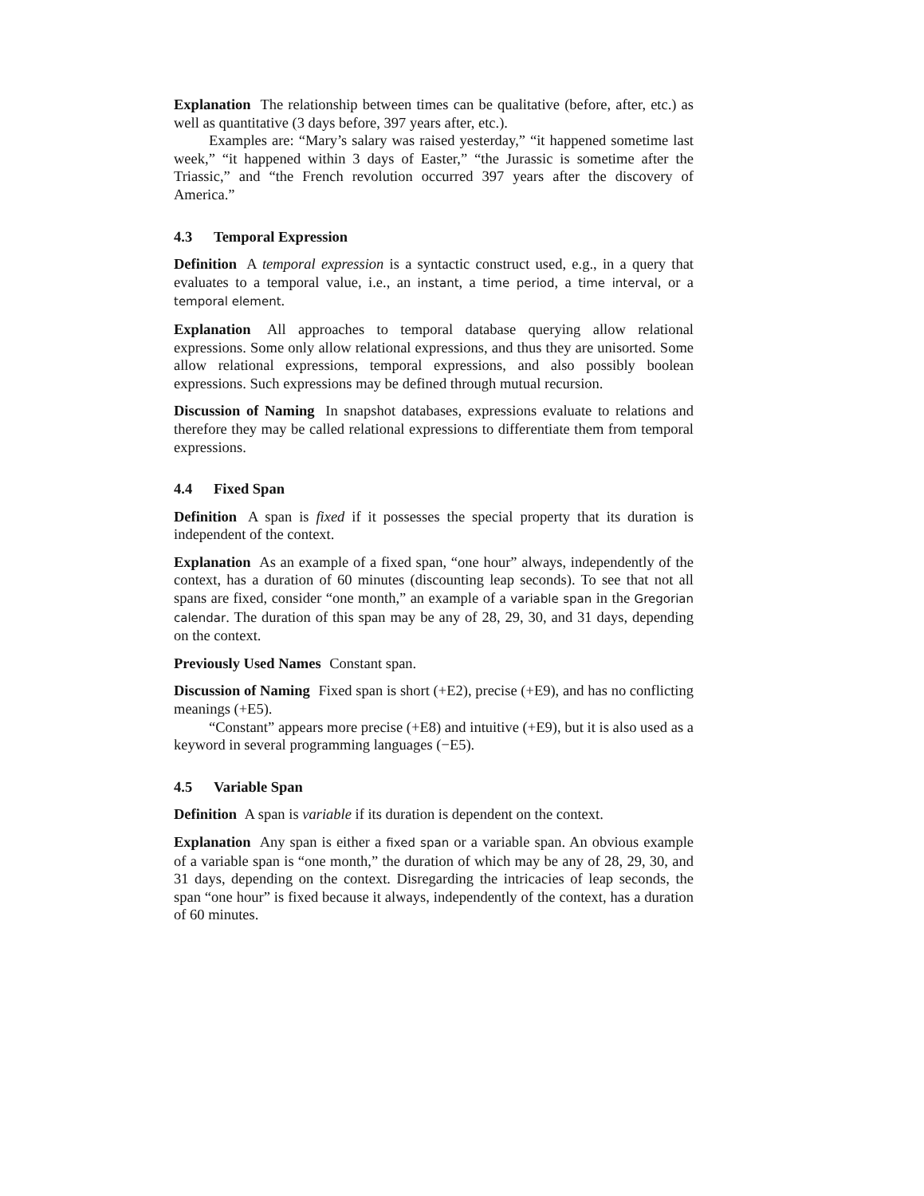Explanation The relationship between times can be qualitative (before, after, etc.) as well as quantitative (3 days before, 397 years after, etc.).
Examples are: “Mary’s salary was raised yesterday,” “it happened sometime last week,” “it happened within 3 days of Easter,” “the Jurassic is sometime after the Triassic,” and “the French revolution occurred 397 years after the discovery of America.”
4.3 Temporal Expression
Definition A temporal expression is a syntactic construct used, e.g., in a query that evaluates to a temporal value, i.e., an instant, a time period, a time interval, or a temporal element.
Explanation All approaches to temporal database querying allow relational expressions. Some only allow relational expressions, and thus they are unisorted. Some allow relational expressions, temporal expressions, and also possibly boolean expressions. Such expressions may be defined through mutual recursion.
Discussion of Naming In snapshot databases, expressions evaluate to relations and therefore they may be called relational expressions to differentiate them from temporal expressions.
4.4 Fixed Span
Definition A span is fixed if it possesses the special property that its duration is independent of the context.
Explanation As an example of a fixed span, “one hour” always, independently of the context, has a duration of 60 minutes (discounting leap seconds). To see that not all spans are fixed, consider “one month,” an example of a variable span in the Gregorian calendar. The duration of this span may be any of 28, 29, 30, and 31 days, depending on the context.
Previously Used Names Constant span.
Discussion of Naming Fixed span is short (+E2), precise (+E9), and has no conflicting meanings (+E5).
“Constant” appears more precise (+E8) and intuitive (+E9), but it is also used as a keyword in several programming languages (−E5).
4.5 Variable Span
Definition A span is variable if its duration is dependent on the context.
Explanation Any span is either a fixed span or a variable span. An obvious example of a variable span is “one month,” the duration of which may be any of 28, 29, 30, and 31 days, depending on the context. Disregarding the intricacies of leap seconds, the span “one hour” is fixed because it always, independently of the context, has a duration of 60 minutes.